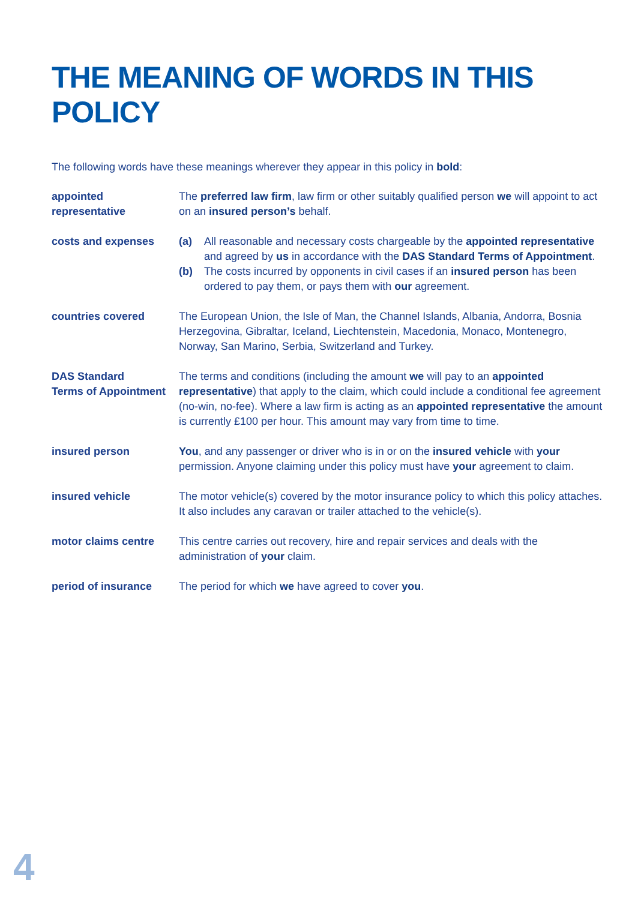THE MEANING OF WORDS IN THIS POLICY
The following words have these meanings wherever they appear in this policy in bold:
| appointed representative | The preferred law firm , law firm or other suitably qualified person we will appoint to act on an insured person’s behalf. |
| costs and expenses | (a) All reasonable and necessary costs chargeable by the appointed representative and agreed by us in accordance with the DAS Standard Terms of Appointment . (b) The costs incurred by opponents in civil cases if an insured person has been ordered to pay them, or pays them with our agreement. |
| countries covered | The European Union, the Isle of Man, the Channel Islands, Albania, Andorra, Bosnia Herzegovina, Gibraltar, Iceland, Liechtenstein, Macedonia, Monaco, Montenegro, Norway, San Marino, Serbia, Switzerland and Turkey. |
| DAS Standard Terms of Appointment | The terms and conditions (including the amount we will pay to an appointed representative ) that apply to the claim, which could include a conditional fee agreement (no-win, no-fee). Where a law firm is acting as an appointed representative the amount is currently £100 per hour. This amount may vary from time to time. |
| insured person | You , and any passenger or driver who is in or on the insured vehicle with your permission. Anyone claiming under this policy must have your agreement to claim. |
| insured vehicle | The motor vehicle(s) covered by the motor insurance policy to which this policy attaches. It also includes any caravan or trailer attached to the vehicle(s). |
| motor claims centre | This centre carries out recovery, hire and repair services and deals with the administration of your claim. |
| period of insurance | The period for which we have agreed to cover you . |
4